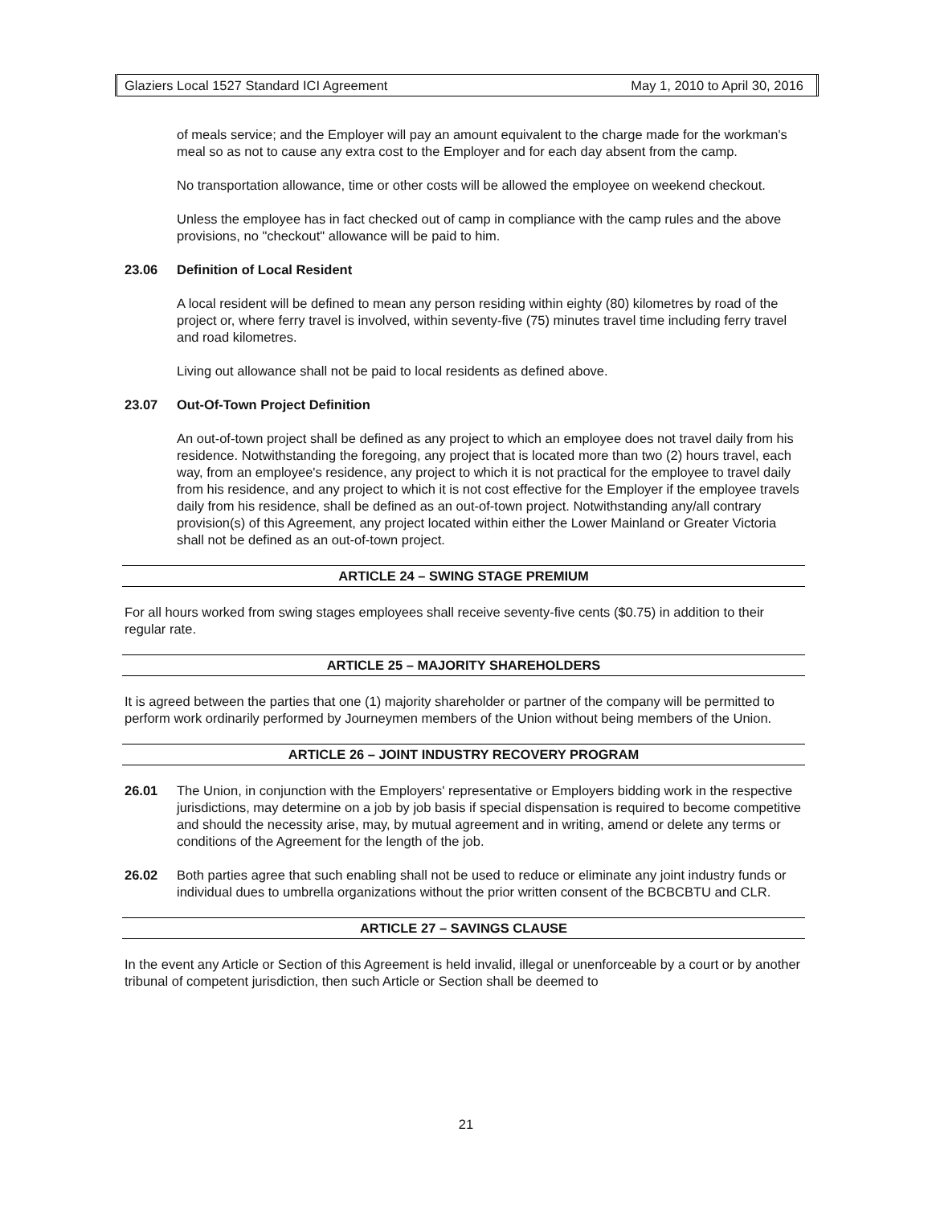Glaziers Local 1527 Standard ICI Agreement May 1, 2010 to April 30, 2016
of meals service; and the Employer will pay an amount equivalent to the charge made for the workman's meal so as not to cause any extra cost to the Employer and for each day absent from the camp.
No transportation allowance, time or other costs will be allowed the employee on weekend checkout.
Unless the employee has in fact checked out of camp in compliance with the camp rules and the above provisions, no "checkout" allowance will be paid to him.
23.06 Definition of Local Resident
A local resident will be defined to mean any person residing within eighty (80) kilometres by road of the project or, where ferry travel is involved, within seventy-five (75) minutes travel time including ferry travel and road kilometres.
Living out allowance shall not be paid to local residents as defined above.
23.07 Out-Of-Town Project Definition
An out-of-town project shall be defined as any project to which an employee does not travel daily from his residence. Notwithstanding the foregoing, any project that is located more than two (2) hours travel, each way, from an employee's residence, any project to which it is not practical for the employee to travel daily from his residence, and any project to which it is not cost effective for the Employer if the employee travels daily from his residence, shall be defined as an out-of-town project. Notwithstanding any/all contrary provision(s) of this Agreement, any project located within either the Lower Mainland or Greater Victoria shall not be defined as an out-of-town project.
ARTICLE 24 – SWING STAGE PREMIUM
For all hours worked from swing stages employees shall receive seventy-five cents ($0.75) in addition to their regular rate.
ARTICLE 25 – MAJORITY SHAREHOLDERS
It is agreed between the parties that one (1) majority shareholder or partner of the company will be permitted to perform work ordinarily performed by Journeymen members of the Union without being members of the Union.
ARTICLE 26 – JOINT INDUSTRY RECOVERY PROGRAM
26.01 The Union, in conjunction with the Employers' representative or Employers bidding work in the respective jurisdictions, may determine on a job by job basis if special dispensation is required to become competitive and should the necessity arise, may, by mutual agreement and in writing, amend or delete any terms or conditions of the Agreement for the length of the job.
26.02 Both parties agree that such enabling shall not be used to reduce or eliminate any joint industry funds or individual dues to umbrella organizations without the prior written consent of the BCBCBTU and CLR.
ARTICLE 27 – SAVINGS CLAUSE
In the event any Article or Section of this Agreement is held invalid, illegal or unenforceable by a court or by another tribunal of competent jurisdiction, then such Article or Section shall be deemed to
21